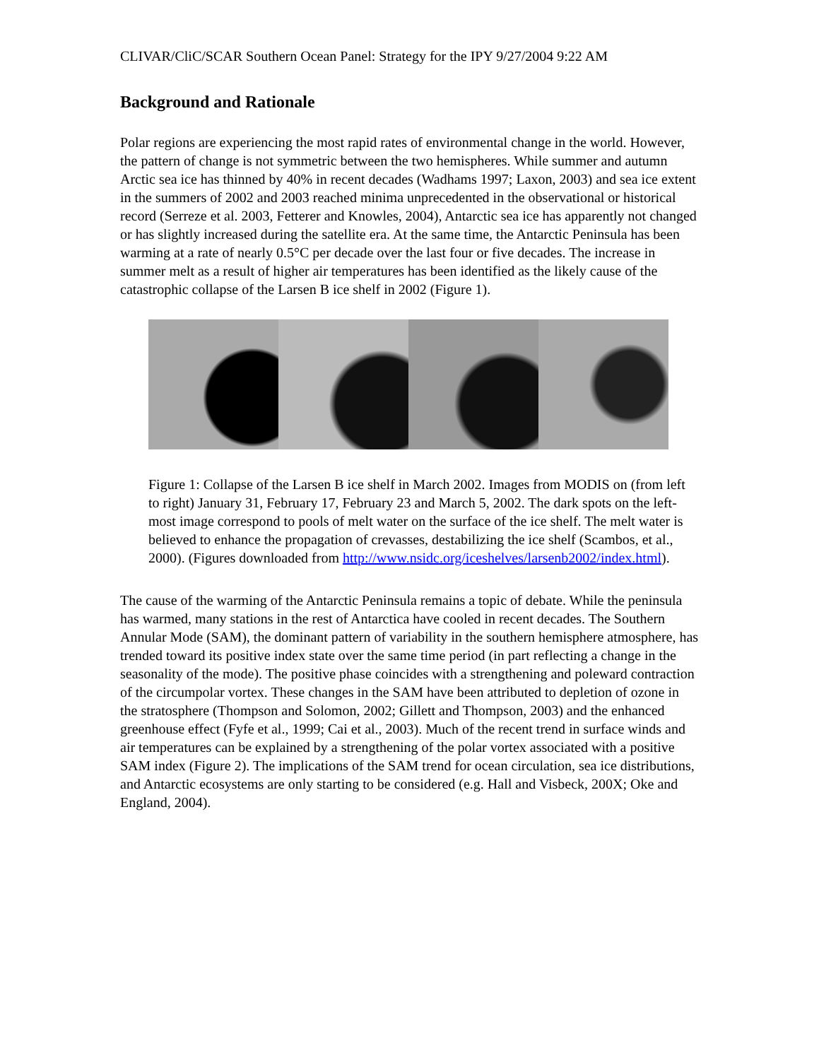CLIVAR/CliC/SCAR Southern Ocean Panel: Strategy for the IPY 9/27/2004 9:22 AM
Background and Rationale
Polar regions are experiencing the most rapid rates of environmental change in the world. However, the pattern of change is not symmetric between the two hemispheres. While summer and autumn Arctic sea ice has thinned by 40% in recent decades (Wadhams 1997; Laxon, 2003) and sea ice extent in the summers of 2002 and 2003 reached minima unprecedented in the observational or historical record (Serreze et al. 2003, Fetterer and Knowles, 2004), Antarctic sea ice has apparently not changed or has slightly increased during the satellite era. At the same time, the Antarctic Peninsula has been warming at a rate of nearly 0.5°C per decade over the last four or five decades. The increase in summer melt as a result of higher air temperatures has been identified as the likely cause of the catastrophic collapse of the Larsen B ice shelf in 2002 (Figure 1).
Figure 1: Collapse of the Larsen B ice shelf in March 2002. Images from MODIS on (from left to right) January 31, February 17, February 23 and March 5, 2002. The dark spots on the left-most image correspond to pools of melt water on the surface of the ice shelf. The melt water is believed to enhance the propagation of crevasses, destabilizing the ice shelf (Scambos, et al., 2000). (Figures downloaded from http://www.nsidc.org/iceshelves/larsenb2002/index.html).
The cause of the warming of the Antarctic Peninsula remains a topic of debate. While the peninsula has warmed, many stations in the rest of Antarctica have cooled in recent decades. The Southern Annular Mode (SAM), the dominant pattern of variability in the southern hemisphere atmosphere, has trended toward its positive index state over the same time period (in part reflecting a change in the seasonality of the mode). The positive phase coincides with a strengthening and poleward contraction of the circumpolar vortex. These changes in the SAM have been attributed to depletion of ozone in the stratosphere (Thompson and Solomon, 2002; Gillett and Thompson, 2003) and the enhanced greenhouse effect (Fyfe et al., 1999; Cai et al., 2003). Much of the recent trend in surface winds and air temperatures can be explained by a strengthening of the polar vortex associated with a positive SAM index (Figure 2). The implications of the SAM trend for ocean circulation, sea ice distributions, and Antarctic ecosystems are only starting to be considered (e.g. Hall and Visbeck, 200X; Oke and England, 2004).